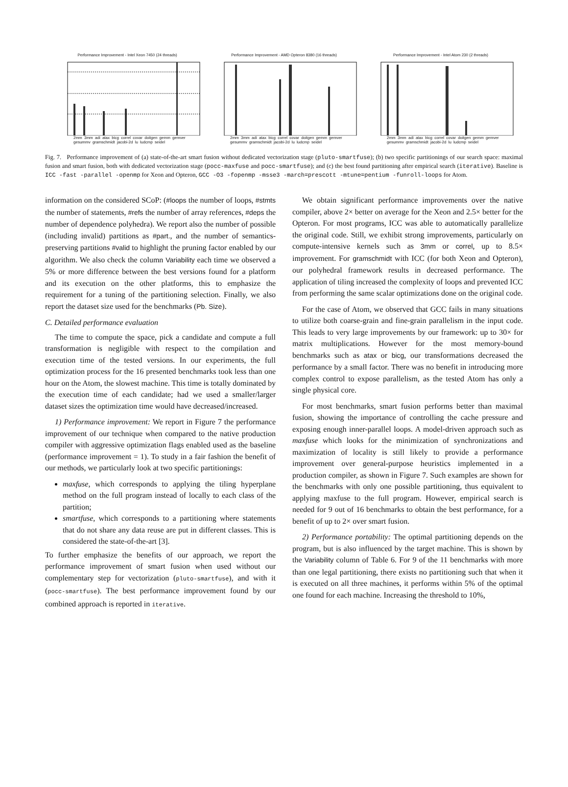Performance Improvement - Intel Xeon 7450 (24 threads)
2mm 3mm adi atax bicg correl covar doitgen gemm gemver gesummv gramschmidt jacobi-2d lu ludcmp seidel
Performance Improvement - AMD Opteron 8380 (16 threads)
2mm 3mm adi atax bicg correl covar doitgen gemm gemver gesummv gramschmidt jacobi-2d lu ludcmp seidel
Performance Improvement - Intel Atom 230 (2 threads)
2mm 3mm adi atax bicg correl covar doitgen gemm gemver gesummv gramschmidt jacobi-2d lu ludcmp seidel
Fig. 7. Performance improvement of (a) state-of-the-art smart fusion without dedicated vectorization stage (pluto-smartfuse); (b) two specific partitionings of our search space: maximal fusion and smart fusion, both with dedicated vectorization stage (pocc-maxfuse and pocc-smartfuse); and (c) the best found partitioning after empirical search (iterative). Baseline is ICC -fast -parallel -openmp for Xeon and Opteron, GCC -O3 -fopenmp -msse3 -march=prescott -mtune=pentium -funroll-loops for Atom.
information on the considered SCoP: (#loops the number of loops, #stmts the number of statements, #refs the number of array references, #deps the number of dependence polyhedra). We report also the number of possible (including invalid) partitions as #part., and the number of semantics-preserving partitions #valid to highlight the pruning factor enabled by our algorithm. We also check the column Variability each time we observed a 5% or more difference between the best versions found for a platform and its execution on the other platforms, this to emphasize the requirement for a tuning of the partitioning selection. Finally, we also report the dataset size used for the benchmarks (Pb. Size).
C. Detailed performance evaluation
The time to compute the space, pick a candidate and compute a full transformation is negligible with respect to the compilation and execution time of the tested versions. In our experiments, the full optimization process for the 16 presented benchmarks took less than one hour on the Atom, the slowest machine. This time is totally dominated by the execution time of each candidate; had we used a smaller/larger dataset sizes the optimization time would have decreased/increased.
1) Performance improvement: We report in Figure 7 the performance improvement of our technique when compared to the native production compiler with aggressive optimization flags enabled used as the baseline (performance improvement = 1). To study in a fair fashion the benefit of our methods, we particularly look at two specific partitionings:
maxfuse, which corresponds to applying the tiling hyperplane method on the full program instead of locally to each class of the partition;
smartfuse, which corresponds to a partitioning where statements that do not share any data reuse are put in different classes. This is considered the state-of-the-art [3].
To further emphasize the benefits of our approach, we report the performance improvement of smart fusion when used without our complementary step for vectorization (pluto-smartfuse), and with it (pocc-smartfuse). The best performance improvement found by our combined approach is reported in iterative.
We obtain significant performance improvements over the native compiler, above 2× better on average for the Xeon and 2.5× better for the Opteron. For most programs, ICC was able to automatically parallelize the original code. Still, we exhibit strong improvements, particularly on compute-intensive kernels such as 3mm or correl, up to 8.5× improvement. For gramschmidt with ICC (for both Xeon and Opteron), our polyhedral framework results in decreased performance. The application of tiling increased the complexity of loops and prevented ICC from performing the same scalar optimizations done on the original code.
For the case of Atom, we observed that GCC fails in many situations to utilize both coarse-grain and fine-grain parallelism in the input code. This leads to very large improvements by our framework: up to 30× for matrix multiplications. However for the most memory-bound benchmarks such as atax or bicg, our transformations decreased the performance by a small factor. There was no benefit in introducing more complex control to expose parallelism, as the tested Atom has only a single physical core.
For most benchmarks, smart fusion performs better than maximal fusion, showing the importance of controlling the cache pressure and exposing enough inner-parallel loops. A model-driven approach such as maxfuse which looks for the minimization of synchronizations and maximization of locality is still likely to provide a performance improvement over general-purpose heuristics implemented in a production compiler, as shown in Figure 7. Such examples are shown for the benchmarks with only one possible partitioning, thus equivalent to applying maxfuse to the full program. However, empirical search is needed for 9 out of 16 benchmarks to obtain the best performance, for a benefit of up to 2× over smart fusion.
2) Performance portability: The optimal partitioning depends on the program, but is also influenced by the target machine. This is shown by the Variability column of Table 6. For 9 of the 11 benchmarks with more than one legal partitioning, there exists no partitioning such that when it is executed on all three machines, it performs within 5% of the optimal one found for each machine. Increasing the threshold to 10%,